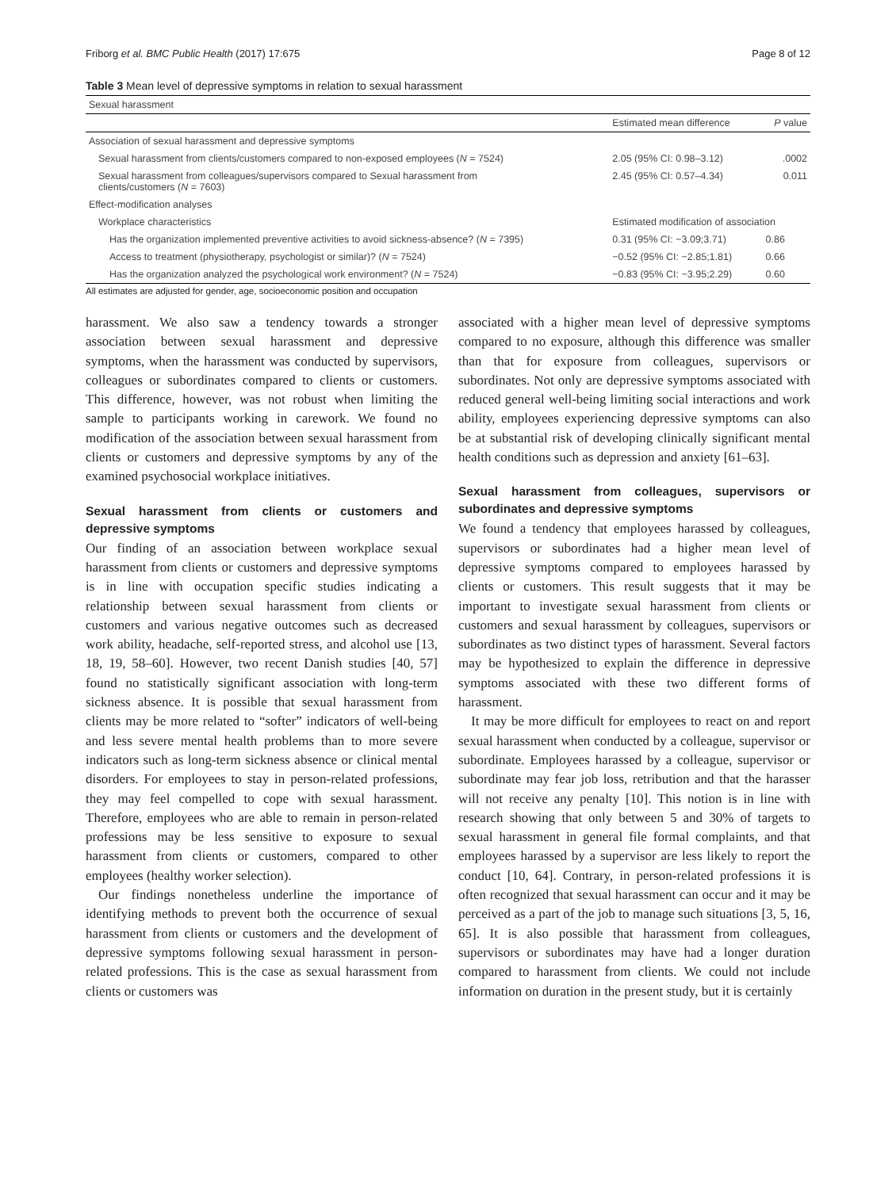Friborg et al. BMC Public Health (2017) 17:675 Page 8 of 12
Table 3 Mean level of depressive symptoms in relation to sexual harassment
| Sexual harassment | | |
| --- | --- | --- |
| | Estimated mean difference | P value |
| Association of sexual harassment and depressive symptoms | | |
| Sexual harassment from clients/customers compared to non-exposed employees ( N = 7524) | 2.05 (95% CI: 0.98–3.12) | .0002 |
| Sexual harassment from colleagues/supervisors compared to Sexual harassment from clients/customers ( N = 7603) | 2.45 (95% CI: 0.57–4.34) | 0.011 |
| Effect-modification analyses | | |
| Workplace characteristics | Estimated modification of association | |
| Has the organization implemented preventive activities to avoid sickness-absence? ( N = 7395) | 0.31 (95% CI: −3.09;3.71) | 0.86 |
| Access to treatment (physiotherapy, psychologist or similar)? ( N = 7524) | −0.52 (95% CI: −2.85;1.81) | 0.66 |
| Has the organization analyzed the psychological work environment? ( N = 7524) | −0.83 (95% CI: −3.95;2.29) | 0.60 |
All estimates are adjusted for gender, age, socioeconomic position and occupation
harassment. We also saw a tendency towards a stronger association between sexual harassment and depressive symptoms, when the harassment was conducted by supervisors, colleagues or subordinates compared to clients or customers. This difference, however, was not robust when limiting the sample to participants working in carework. We found no modification of the association between sexual harassment from clients or customers and depressive symptoms by any of the examined psychosocial workplace initiatives.
Sexual harassment from clients or customers and depressive symptoms
Our finding of an association between workplace sexual harassment from clients or customers and depressive symptoms is in line with occupation specific studies indicating a relationship between sexual harassment from clients or customers and various negative outcomes such as decreased work ability, headache, self-reported stress, and alcohol use [13, 18, 19, 58–60]. However, two recent Danish studies [40, 57] found no statistically significant association with long-term sickness absence. It is possible that sexual harassment from clients may be more related to “softer” indicators of well-being and less severe mental health problems than to more severe indicators such as long-term sickness absence or clinical mental disorders. For employees to stay in person-related professions, they may feel compelled to cope with sexual harassment. Therefore, employees who are able to remain in person-related professions may be less sensitive to exposure to sexual harassment from clients or customers, compared to other employees (healthy worker selection).
Our findings nonetheless underline the importance of identifying methods to prevent both the occurrence of sexual harassment from clients or customers and the development of depressive symptoms following sexual harassment in person-related professions. This is the case as sexual harassment from clients or customers was
associated with a higher mean level of depressive symptoms compared to no exposure, although this difference was smaller than that for exposure from colleagues, supervisors or subordinates. Not only are depressive symptoms associated with reduced general well-being limiting social interactions and work ability, employees experiencing depressive symptoms can also be at substantial risk of developing clinically significant mental health conditions such as depression and anxiety [61–63].
Sexual harassment from colleagues, supervisors or subordinates and depressive symptoms
We found a tendency that employees harassed by colleagues, supervisors or subordinates had a higher mean level of depressive symptoms compared to employees harassed by clients or customers. This result suggests that it may be important to investigate sexual harassment from clients or customers and sexual harassment by colleagues, supervisors or subordinates as two distinct types of harassment. Several factors may be hypothesized to explain the difference in depressive symptoms associated with these two different forms of harassment.
It may be more difficult for employees to react on and report sexual harassment when conducted by a colleague, supervisor or subordinate. Employees harassed by a colleague, supervisor or subordinate may fear job loss, retribution and that the harasser will not receive any penalty [10]. This notion is in line with research showing that only between 5 and 30% of targets to sexual harassment in general file formal complaints, and that employees harassed by a supervisor are less likely to report the conduct [10, 64]. Contrary, in person-related professions it is often recognized that sexual harassment can occur and it may be perceived as a part of the job to manage such situations [3, 5, 16, 65]. It is also possible that harassment from colleagues, supervisors or subordinates may have had a longer duration compared to harassment from clients. We could not include information on duration in the present study, but it is certainly